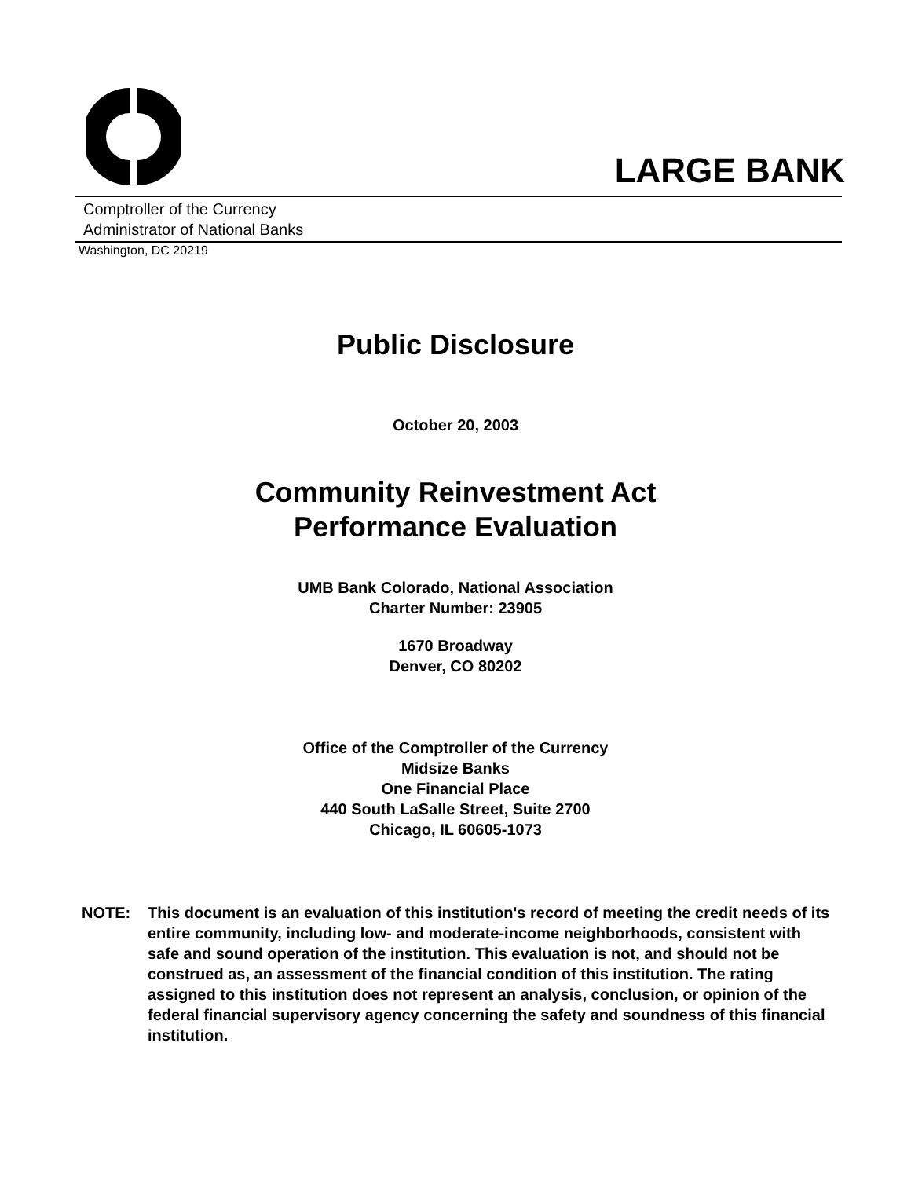LARGE BANK
Comptroller of the Currency
Administrator of National Banks
Washington, DC 20219
Public Disclosure
October 20, 2003
Community Reinvestment Act
Performance Evaluation
UMB Bank Colorado, National Association
Charter Number: 23905
1670 Broadway
Denver, CO 80202
Office of the Comptroller of the Currency
Midsize Banks
One Financial Place
440 South LaSalle Street, Suite 2700
Chicago, IL 60605-1073
NOTE: This document is an evaluation of this institution's record of meeting the credit needs of its entire community, including low- and moderate-income neighborhoods, consistent with safe and sound operation of the institution. This evaluation is not, and should not be construed as, an assessment of the financial condition of this institution. The rating assigned to this institution does not represent an analysis, conclusion, or opinion of the federal financial supervisory agency concerning the safety and soundness of this financial institution.